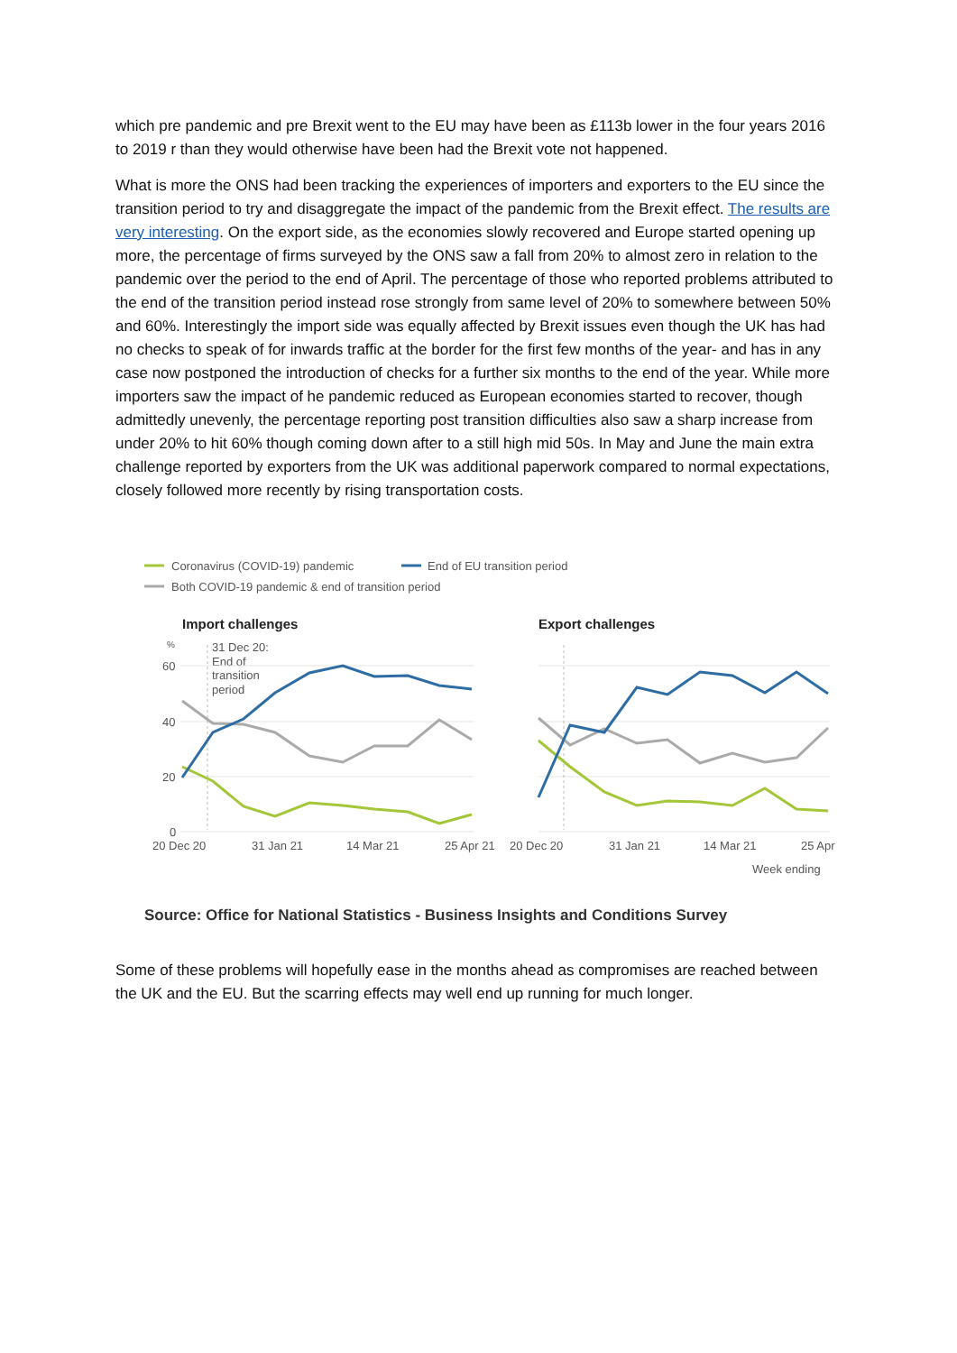which pre pandemic and pre Brexit went to the EU may have been as £113b lower in the four years 2016 to 2019 r than they would otherwise have been had the Brexit vote not happened.
What is more the ONS had been tracking the experiences of importers and exporters to the EU since the transition period to try and disaggregate the impact of the pandemic from the Brexit effect. The results are very interesting. On the export side, as the economies slowly recovered and Europe started opening up more, the percentage of firms surveyed by the ONS saw a fall from 20% to almost zero in relation to the pandemic over the period to the end of April. The percentage of those who reported problems attributed to the end of the transition period instead rose strongly from same level of 20% to somewhere between 50% and 60%. Interestingly the import side was equally affected by Brexit issues even though the UK has had no checks to speak of for inwards traffic at the border for the first few months of the year- and has in any case now postponed the introduction of checks for a further six months to the end of the year. While more importers saw the impact of he pandemic reduced as European economies started to recover, though admittedly unevenly, the percentage reporting post transition difficulties also saw a sharp increase from under 20% to hit 60% though coming down after to a still high mid 50s. In May and June the main extra challenge reported by exporters from the UK was additional paperwork compared to normal expectations, closely followed more recently by rising transportation costs.
Coronavirus (COVID-19) pandemic
End of EU transition period
Both COVID-19 pandemic & end of transition period
Import challenges
Export challenges
%
60
40
20
0
31 Dec 20:
End of
transition
period
20 Dec 20
31 Jan 21
14 Mar 21
25 Apr 21
20 Dec 20
31 Jan 21
14 Mar 21
25 Apr
Week ending
Source: Office for National Statistics - Business Insights and Conditions Survey
Some of these problems will hopefully ease in the months ahead as compromises are reached between the UK and the EU. But the scarring effects may well end up running for much longer.